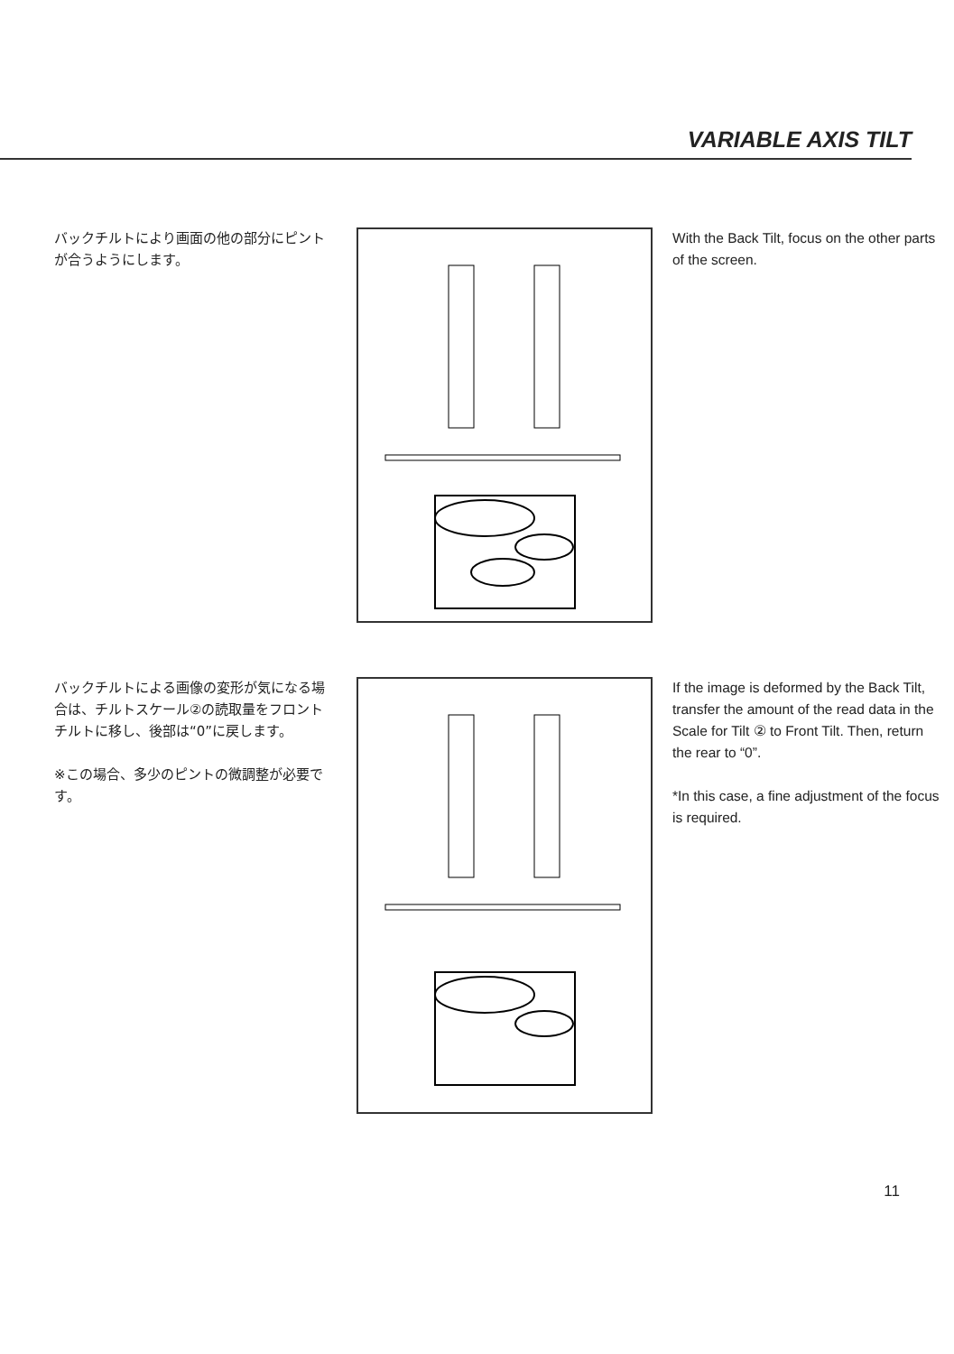VARIABLE AXIS TILT
バックチルトにより画面の他の部分にピントが合うようにします。
With the Back Tilt, focus on the other parts of the screen.
バックチルトによる画像の変形が気になる場合は、チルトスケール②の読取量をフロントチルトに移し、後部は“0”に戻します。
※この場合、多少のピントの微調整が必要です。
If the image is deformed by the Back Tilt, transfer the amount of the read data in the Scale for Tilt ② to Front Tilt. Then, return the rear to “0”.
*In this case, a fine adjustment of the focus is required.
11